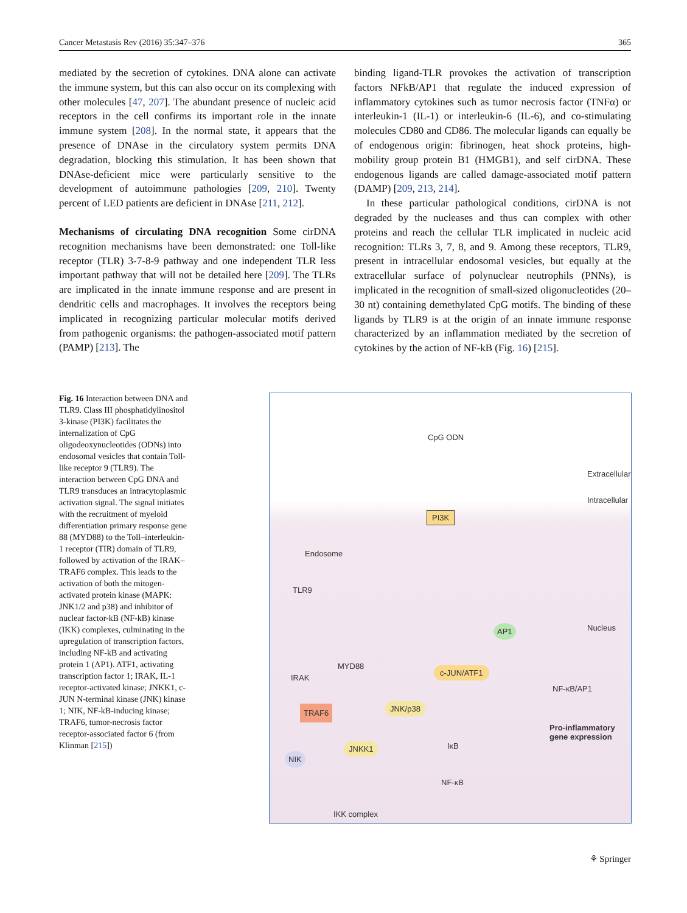Cancer Metastasis Rev (2016) 35:347–376 365
mediated by the secretion of cytokines. DNA alone can activate the immune system, but this can also occur on its complexing with other molecules [47, 207]. The abundant presence of nucleic acid receptors in the cell confirms its important role in the innate immune system [208]. In the normal state, it appears that the presence of DNAse in the circulatory system permits DNA degradation, blocking this stimulation. It has been shown that DNAse-deficient mice were particularly sensitive to the development of autoimmune pathologies [209, 210]. Twenty percent of LED patients are deficient in DNAse [211, 212].
Mechanisms of circulating DNA recognition Some cirDNA recognition mechanisms have been demonstrated: one Toll-like receptor (TLR) 3-7-8-9 pathway and one independent TLR less important pathway that will not be detailed here [209]. The TLRs are implicated in the innate immune response and are present in dendritic cells and macrophages. It involves the receptors being implicated in recognizing particular molecular motifs derived from pathogenic organisms: the pathogen-associated motif pattern (PAMP) [213]. The
binding ligand-TLR provokes the activation of transcription factors NFkB/AP1 that regulate the induced expression of inflammatory cytokines such as tumor necrosis factor (TNFα) or interleukin-1 (IL-1) or interleukin-6 (IL-6), and co-stimulating molecules CD80 and CD86. The molecular ligands can equally be of endogenous origin: fibrinogen, heat shock proteins, high-mobility group protein B1 (HMGB1), and self cirDNA. These endogenous ligands are called damage-associated motif pattern (DAMP) [209, 213, 214].
In these particular pathological conditions, cirDNA is not degraded by the nucleases and thus can complex with other proteins and reach the cellular TLR implicated in nucleic acid recognition: TLRs 3, 7, 8, and 9. Among these receptors, TLR9, present in intracellular endosomal vesicles, but equally at the extracellular surface of polynuclear neutrophils (PNNs), is implicated in the recognition of small-sized oligonucleotides (20–30 nt) containing demethylated CpG motifs. The binding of these ligands by TLR9 is at the origin of an innate immune response characterized by an inflammation mediated by the secretion of cytokines by the action of NF-kB (Fig. 16) [215].
Fig. 16 Interaction between DNA and TLR9. Class III phosphatidylinositol 3-kinase (PI3K) facilitates the internalization of CpG oligodeoxynucleotides (ODNs) into endosomal vesicles that contain Toll-like receptor 9 (TLR9). The interaction between CpG DNA and TLR9 transduces an intracytoplasmic activation signal. The signal initiates with the recruitment of myeloid differentiation primary response gene 88 (MYD88) to the Toll–interleukin-1 receptor (TIR) domain of TLR9, followed by activation of the IRAK–TRAF6 complex. This leads to the activation of both the mitogen-activated protein kinase (MAPK: JNK1/2 and p38) and inhibitor of nuclear factor-kB (NF-kB) kinase (IKK) complexes, culminating in the upregulation of transcription factors, including NF-kB and activating protein 1 (AP1). ATF1, activating transcription factor 1; IRAK, IL-1 receptor-activated kinase; JNKK1, c-JUN N-terminal kinase (JNK) kinase 1; NIK, NF-kB-inducing kinase; TRAF6, tumor-necrosis factor receptor-associated factor 6 (from Klinman [215])
CpG ODN
Extracellular
Intracellular
PI3K
Endosome
TLR9
Nucleus AP1
MYD88 c-JUN/ATF1
IRAK
NF-κB/AP1
TRAF6 JNK/p38
Pro-inflammatory gene expression
JNKK1 IκB
NIK
NF-κB
IKK complex
⚘ Springer